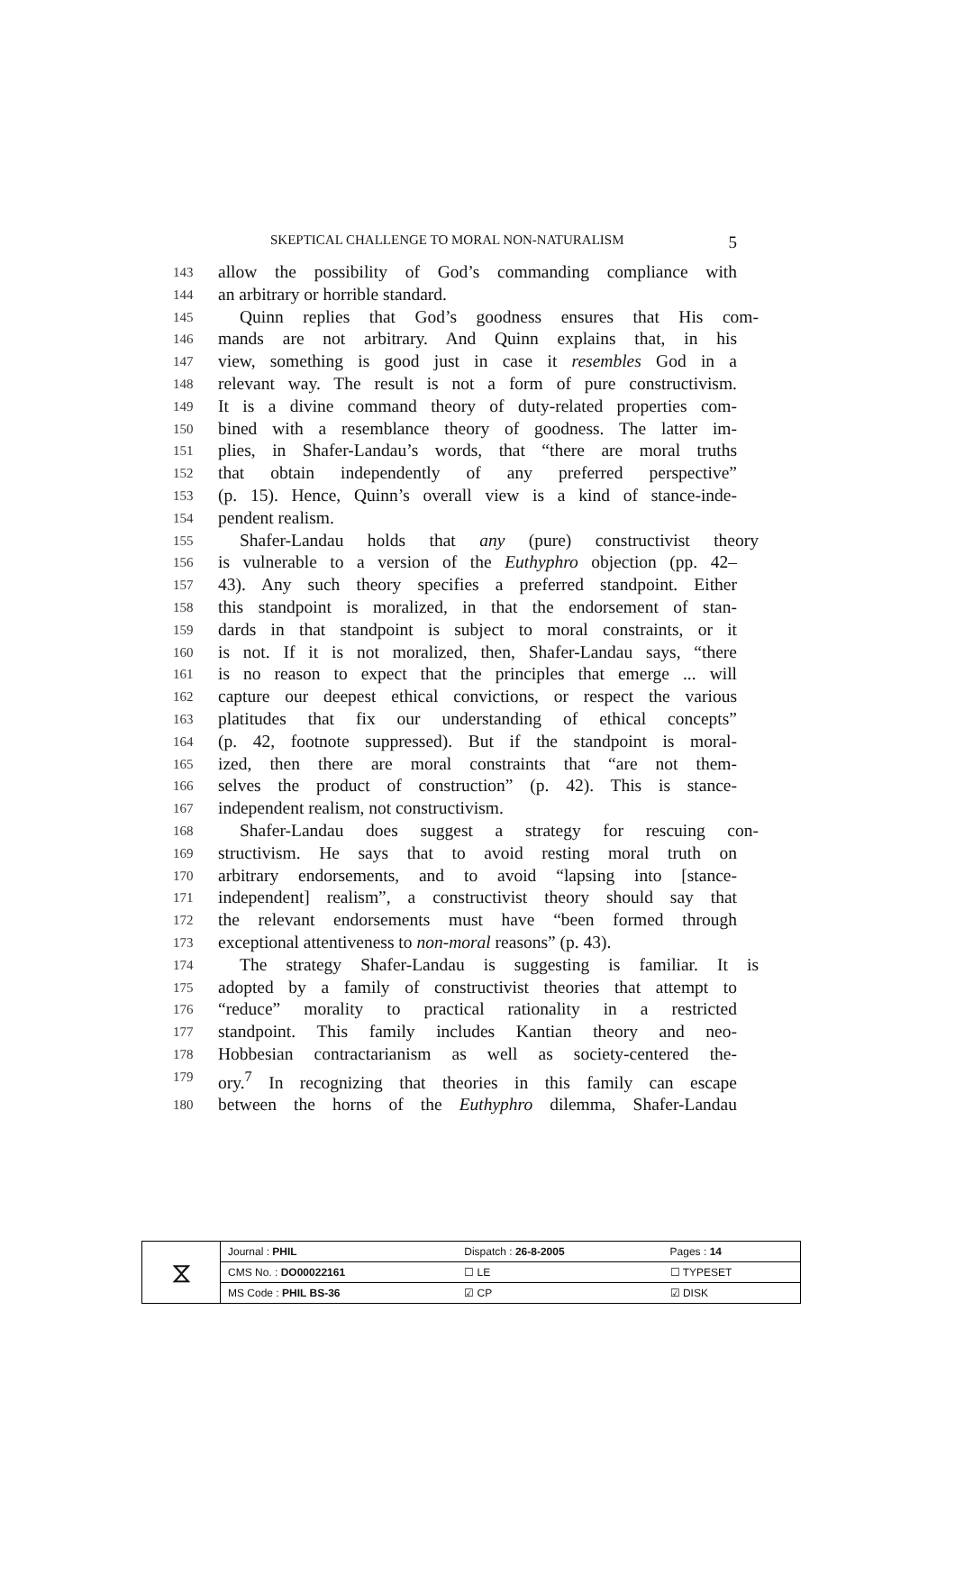SKEPTICAL CHALLENGE TO MORAL NON-NATURALISM 5
143 allow the possibility of God’s commanding compliance with
144 an arbitrary or horrible standard.
145 Quinn replies that God’s goodness ensures that His com-
146 mands are not arbitrary. And Quinn explains that, in his
147 view, something is good just in case it resembles God in a
148 relevant way. The result is not a form of pure constructivism.
149 It is a divine command theory of duty-related properties com-
150 bined with a resemblance theory of goodness. The latter im-
151 plies, in Shafer-Landau’s words, that “there are moral truths
152 that obtain independently of any preferred perspective”
153 (p. 15). Hence, Quinn’s overall view is a kind of stance-inde-
154 pendent realism.
155 Shafer-Landau holds that any (pure) constructivist theory
156 is vulnerable to a version of the Euthyphro objection (pp. 42–
157 43). Any such theory specifies a preferred standpoint. Either
158 this standpoint is moralized, in that the endorsement of stan-
159 dards in that standpoint is subject to moral constraints, or it
160 is not. If it is not moralized, then, Shafer-Landau says, “there
161 is no reason to expect that the principles that emerge ... will
162 capture our deepest ethical convictions, or respect the various
163 platitudes that fix our understanding of ethical concepts”
164 (p. 42, footnote suppressed). But if the standpoint is moral-
165 ized, then there are moral constraints that “are not them-
166 selves the product of construction” (p. 42). This is stance-
167 independent realism, not constructivism.
168 Shafer-Landau does suggest a strategy for rescuing con-
169 structivism. He says that to avoid resting moral truth on
170 arbitrary endorsements, and to avoid “lapsing into [stance-
171 independent] realism”, a constructivist theory should say that
172 the relevant endorsements must have “been formed through
173 exceptional attentiveness to non-moral reasons” (p. 43).
174 The strategy Shafer-Landau is suggesting is familiar. It is
175 adopted by a family of constructivist theories that attempt to
176 “reduce” morality to practical rationality in a restricted
177 standpoint. This family includes Kantian theory and neo-
178 Hobbesian contractarianism as well as society-centered the-
179 ory.<sup>7</sup> In recognizing that theories in this family can escape
180 between the horns of the Euthyphro dilemma, Shafer-Landau
| ⧖ | Journal : PHIL | Dispatch : 26-8-2005 | Pages : 14 |
| | CMS No. : DO00022161 | ☐ LE | ☐ TYPESET |
| | MS Code : PHIL BS-36 | ☑ CP | ☑ DISK |